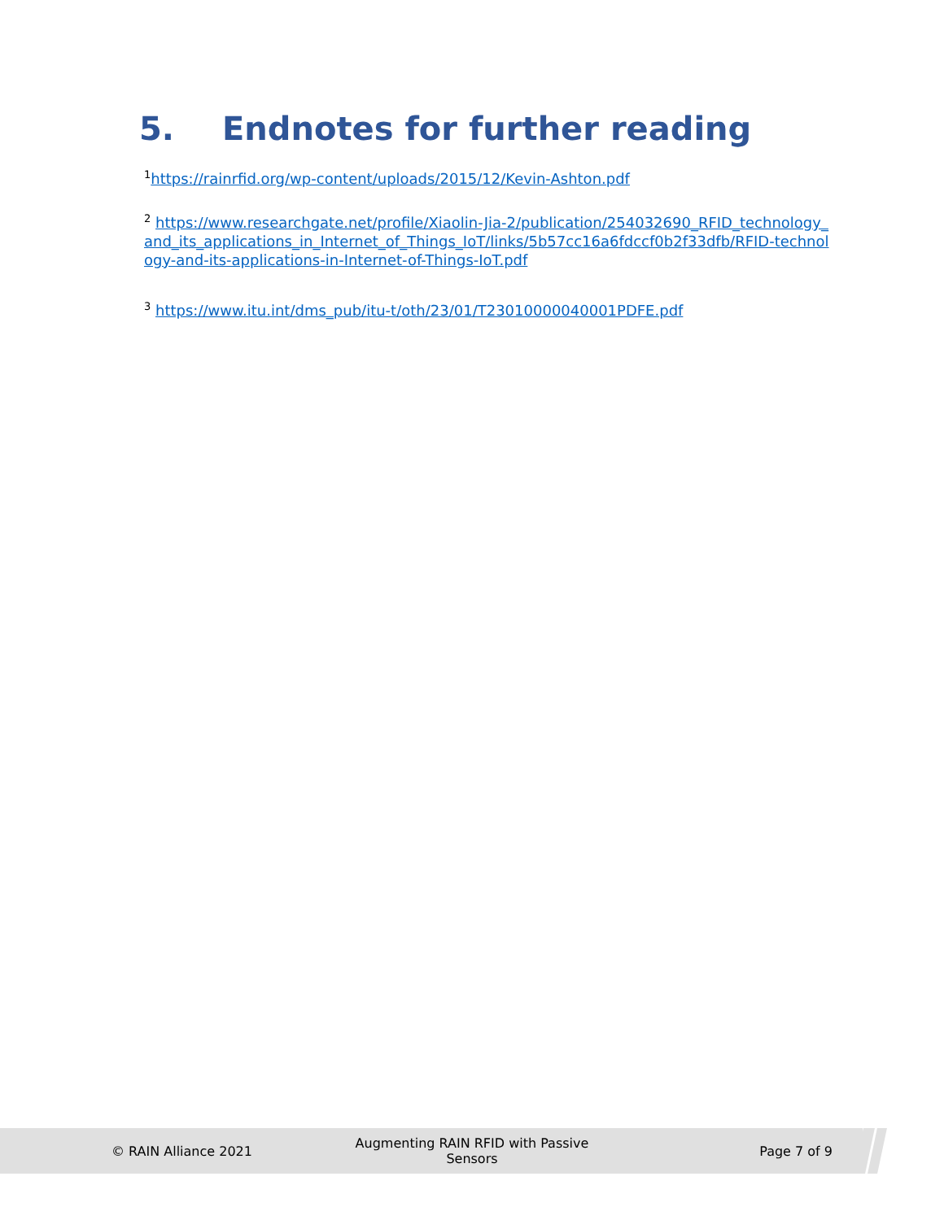5. Endnotes for further reading
<sup>1</sup> https://rainrfid.org/wp-content/uploads/2015/12/Kevin-Ashton.pdf
<sup>2</sup> https://www.researchgate.net/profile/Xiaolin-Jia-2/publication/254032690_RFID_technology_and_its_applications_in_Internet_of_Things_IoT/links/5b57cc16a6fdccf0b2f33dfb/RFID-technology-and-its-applications-in-Internet-of-Things-IoT.pdf
<sup>3</sup> https://www.itu.int/dms_pub/itu-t/oth/23/01/T23010000040001PDFE.pdf
© RAIN Alliance 2021
Augmenting RAIN RFID with Passive Sensors
Page 7 of 9